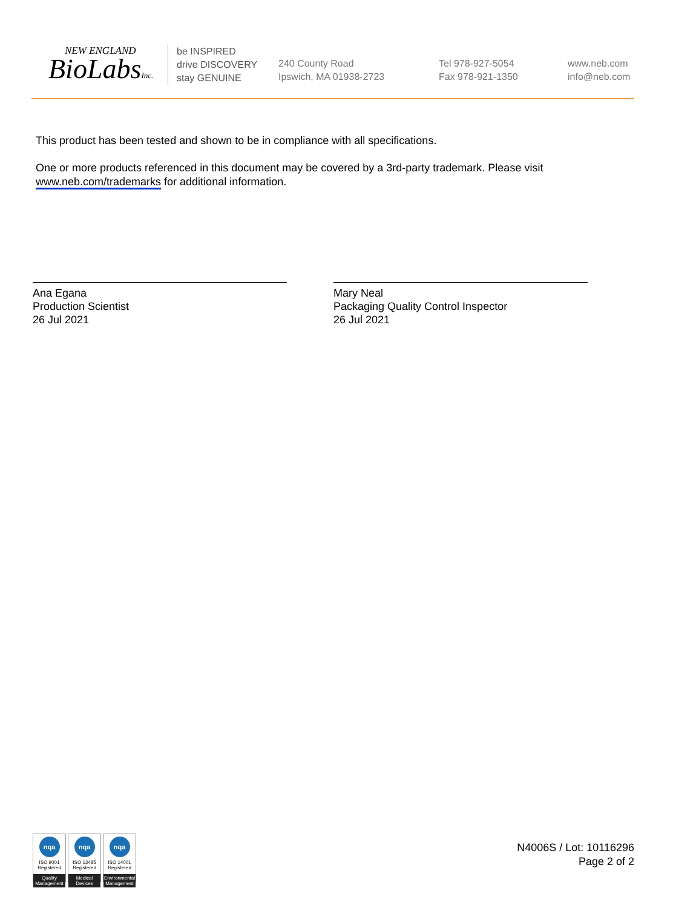NEW ENGLAND
BioLabsInc.
be INSPIRED
drive DISCOVERY
stay GENUINE
240 County Road
Ipswich, MA 01938-2723
Tel 978-927-5054
Fax 978-921-1350
www.neb.com
info@neb.com
This product has been tested and shown to be in compliance with all specifications.
One or more products referenced in this document may be covered by a 3rd-party trademark. Please visit
www.neb.com/trademarks for additional information.
Ana Egana
Production Scientist
26 Jul 2021
Mary Neal
Packaging Quality Control Inspector
26 Jul 2021
nqa
ISO 9001
Registered
Quality Management
nqa
ISO 13485
Registered
Medical Devices
nqa
ISO 14001
Registered
Environmental Management
N4006S / Lot: 10116296
Page 2 of 2